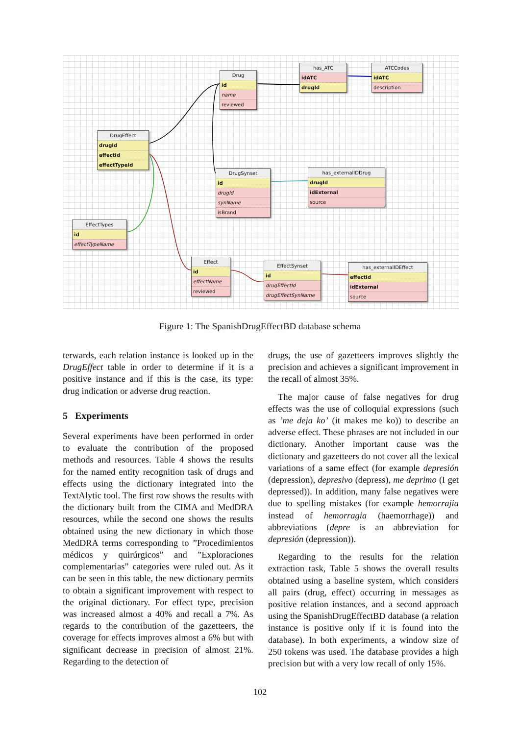Drug
id
name
reviewed
has_ATC
idATC
drugId
ATCCodes
idATC
description
DrugEffect
drugId
effectId
effectTypeId
DrugSynset
id
drugId
synName
isBrand
has_externalIDDrug
drugId
idExternal
source
EffectTypes
id
effectTypeName
Effect
id
effectName
reviewed
EffectSynset
id
drugEffectId
drugEffectSynName
has_externalIDEffect
effectId
idExternal
source
Figure 1: The SpanishDrugEffectBD database schema
terwards, each relation instance is looked up in the DrugEffect table in order to determine if it is a positive instance and if this is the case, its type: drug indication or adverse drug reaction.
5 Experiments
Several experiments have been performed in order to evaluate the contribution of the proposed methods and resources. Table 4 shows the results for the named entity recognition task of drugs and effects using the dictionary integrated into the TextAlytic tool. The first row shows the results with the dictionary built from the CIMA and MedDRA resources, while the second one shows the results obtained using the new dictionary in which those MedDRA terms corresponding to ”Procedimientos médicos y quirúrgicos” and ”Exploraciones complementarias” categories were ruled out. As it can be seen in this table, the new dictionary permits to obtain a significant improvement with respect to the original dictionary. For effect type, precision was increased almost a 40% and recall a 7%. As regards to the contribution of the gazetteers, the coverage for effects improves almost a 6% but with significant decrease in precision of almost 21%. Regarding to the detection of
drugs, the use of gazetteers improves slightly the precision and achieves a significant improvement in the recall of almost 35%.
The major cause of false negatives for drug effects was the use of colloquial expressions (such as ’me deja ko’ (it makes me ko)) to describe an adverse effect. These phrases are not included in our dictionary. Another important cause was the dictionary and gazetteers do not cover all the lexical variations of a same effect (for example depresión (depression), depresivo (depress), me deprimo (I get depressed)). In addition, many false negatives were due to spelling mistakes (for example hemorrajia instead of hemorragia (haemorrhage)) and abbreviations (depre is an abbreviation for depresión (depression)).
Regarding to the results for the relation extraction task, Table 5 shows the overall results obtained using a baseline system, which considers all pairs (drug, effect) occurring in messages as positive relation instances, and a second approach using the SpanishDrugEffectBD database (a relation instance is positive only if it is found into the database). In both experiments, a window size of 250 tokens was used. The database provides a high precision but with a very low recall of only 15%.
102